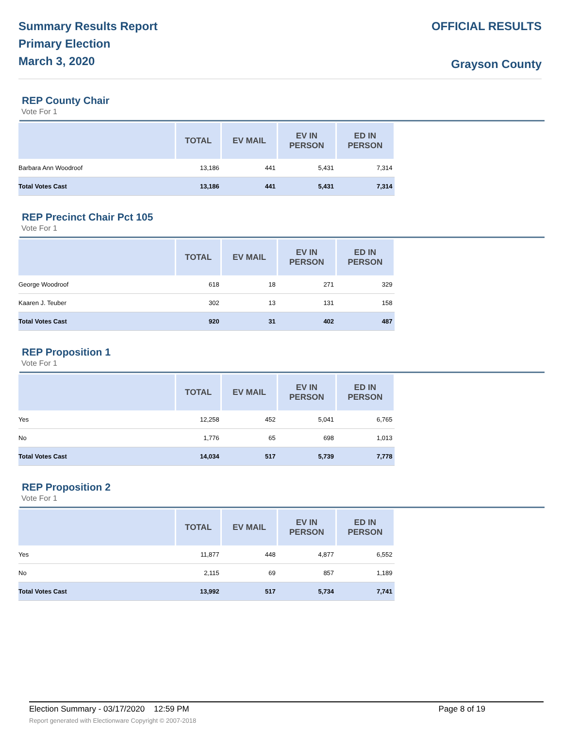Summary Results Report
Primary Election
March 3, 2020
OFFICIAL RESULTS
Grayson County
REP County Chair
Vote For 1
| | TOTAL | EV MAIL | EV IN PERSON | ED IN PERSON |
| --- | --- | --- | --- | --- |
| Barbara Ann Woodroof | 13,186 | 441 | 5,431 | 7,314 |
| Total Votes Cast | 13,186 | 441 | 5,431 | 7,314 |
REP Precinct Chair Pct 105
Vote For 1
| | TOTAL | EV MAIL | EV IN PERSON | ED IN PERSON |
| --- | --- | --- | --- | --- |
| George Woodroof | 618 | 18 | 271 | 329 |
| Kaaren J. Teuber | 302 | 13 | 131 | 158 |
| Total Votes Cast | 920 | 31 | 402 | 487 |
REP Proposition 1
Vote For 1
| | TOTAL | EV MAIL | EV IN PERSON | ED IN PERSON |
| --- | --- | --- | --- | --- |
| Yes | 12,258 | 452 | 5,041 | 6,765 |
| No | 1,776 | 65 | 698 | 1,013 |
| Total Votes Cast | 14,034 | 517 | 5,739 | 7,778 |
REP Proposition 2
Vote For 1
| | TOTAL | EV MAIL | EV IN PERSON | ED IN PERSON |
| --- | --- | --- | --- | --- |
| Yes | 11,877 | 448 | 4,877 | 6,552 |
| No | 2,115 | 69 | 857 | 1,189 |
| Total Votes Cast | 13,992 | 517 | 5,734 | 7,741 |
Election Summary - 03/17/2020 12:59 PM Page 8 of 19
Report generated with Electionware Copyright © 2007-2018